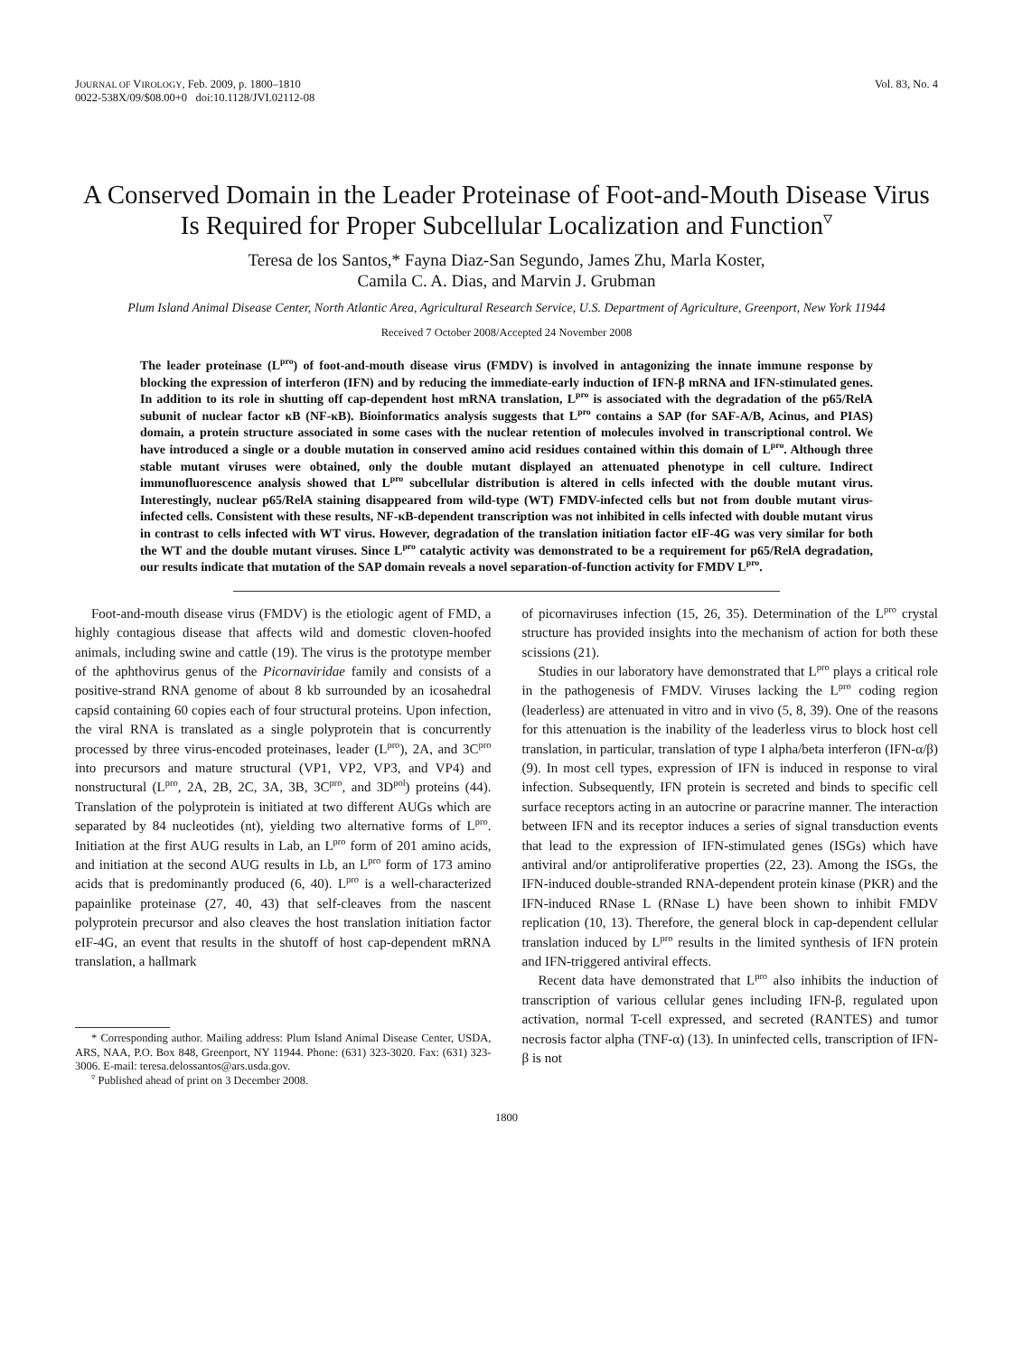JOURNAL OF VIROLOGY, Feb. 2009, p. 1800–1810
0022-538X/09/$08.00+0 doi:10.1128/JVI.02112-08
Vol. 83, No. 4
A Conserved Domain in the Leader Proteinase of Foot-and-Mouth Disease Virus Is Required for Proper Subcellular Localization and Function<sup>▿</sup>
Teresa de los Santos,* Fayna Diaz-San Segundo, James Zhu, Marla Koster,
Camila C. A. Dias, and Marvin J. Grubman
Plum Island Animal Disease Center, North Atlantic Area, Agricultural Research Service, U.S. Department of Agriculture, Greenport, New York 11944
Received 7 October 2008/Accepted 24 November 2008
The leader proteinase (L<sup>pro</sup>) of foot-and-mouth disease virus (FMDV) is involved in antagonizing the innate immune response by blocking the expression of interferon (IFN) and by reducing the immediate-early induction of IFN-β mRNA and IFN-stimulated genes. In addition to its role in shutting off cap-dependent host mRNA translation, L<sup>pro</sup> is associated with the degradation of the p65/RelA subunit of nuclear factor κB (NF-κB). Bioinformatics analysis suggests that L<sup>pro</sup> contains a SAP (for SAF-A/B, Acinus, and PIAS) domain, a protein structure associated in some cases with the nuclear retention of molecules involved in transcriptional control. We have introduced a single or a double mutation in conserved amino acid residues contained within this domain of L<sup>pro</sup>. Although three stable mutant viruses were obtained, only the double mutant displayed an attenuated phenotype in cell culture. Indirect immunofluorescence analysis showed that L<sup>pro</sup> subcellular distribution is altered in cells infected with the double mutant virus. Interestingly, nuclear p65/RelA staining disappeared from wild-type (WT) FMDV-infected cells but not from double mutant virus-infected cells. Consistent with these results, NF-κB-dependent transcription was not inhibited in cells infected with double mutant virus in contrast to cells infected with WT virus. However, degradation of the translation initiation factor eIF-4G was very similar for both the WT and the double mutant viruses. Since L<sup>pro</sup> catalytic activity was demonstrated to be a requirement for p65/RelA degradation, our results indicate that mutation of the SAP domain reveals a novel separation-of-function activity for FMDV L<sup>pro</sup>.
Foot-and-mouth disease virus (FMDV) is the etiologic agent of FMD, a highly contagious disease that affects wild and domestic cloven-hoofed animals, including swine and cattle (19). The virus is the prototype member of the aphthovirus genus of the Picornaviridae family and consists of a positive-strand RNA genome of about 8 kb surrounded by an icosahedral capsid containing 60 copies each of four structural proteins. Upon infection, the viral RNA is translated as a single polyprotein that is concurrently processed by three virus-encoded proteinases, leader (L<sup>pro</sup>), 2A, and 3C<sup>pro</sup> into precursors and mature structural (VP1, VP2, VP3, and VP4) and nonstructural (L<sup>pro</sup>, 2A, 2B, 2C, 3A, 3B, 3C<sup>pro</sup>, and 3D<sup>pol</sup>) proteins (44). Translation of the polyprotein is initiated at two different AUGs which are separated by 84 nucleotides (nt), yielding two alternative forms of L<sup>pro</sup>. Initiation at the first AUG results in Lab, an L<sup>pro</sup> form of 201 amino acids, and initiation at the second AUG results in Lb, an L<sup>pro</sup> form of 173 amino acids that is predominantly produced (6, 40). L<sup>pro</sup> is a well-characterized papainlike proteinase (27, 40, 43) that self-cleaves from the nascent polyprotein precursor and also cleaves the host translation initiation factor eIF-4G, an event that results in the shutoff of host cap-dependent mRNA translation, a hallmark
* Corresponding author. Mailing address: Plum Island Animal Disease Center, USDA, ARS, NAA, P.O. Box 848, Greenport, NY 11944. Phone: (631) 323-3020. Fax: (631) 323-3006. E-mail: teresa.delossantos@ars.usda.gov.
<sup>▿</sup> Published ahead of print on 3 December 2008.
of picornaviruses infection (15, 26, 35). Determination of the L<sup>pro</sup> crystal structure has provided insights into the mechanism of action for both these scissions (21).
Studies in our laboratory have demonstrated that L<sup>pro</sup> plays a critical role in the pathogenesis of FMDV. Viruses lacking the L<sup>pro</sup> coding region (leaderless) are attenuated in vitro and in vivo (5, 8, 39). One of the reasons for this attenuation is the inability of the leaderless virus to block host cell translation, in particular, translation of type I alpha/beta interferon (IFN-α/β) (9). In most cell types, expression of IFN is induced in response to viral infection. Subsequently, IFN protein is secreted and binds to specific cell surface receptors acting in an autocrine or paracrine manner. The interaction between IFN and its receptor induces a series of signal transduction events that lead to the expression of IFN-stimulated genes (ISGs) which have antiviral and/or antiproliferative properties (22, 23). Among the ISGs, the IFN-induced double-stranded RNA-dependent protein kinase (PKR) and the IFN-induced RNase L (RNase L) have been shown to inhibit FMDV replication (10, 13). Therefore, the general block in cap-dependent cellular translation induced by L<sup>pro</sup> results in the limited synthesis of IFN protein and IFN-triggered antiviral effects.
Recent data have demonstrated that L<sup>pro</sup> also inhibits the induction of transcription of various cellular genes including IFN-β, regulated upon activation, normal T-cell expressed, and secreted (RANTES) and tumor necrosis factor alpha (TNF-α) (13). In uninfected cells, transcription of IFN-β is not
1800